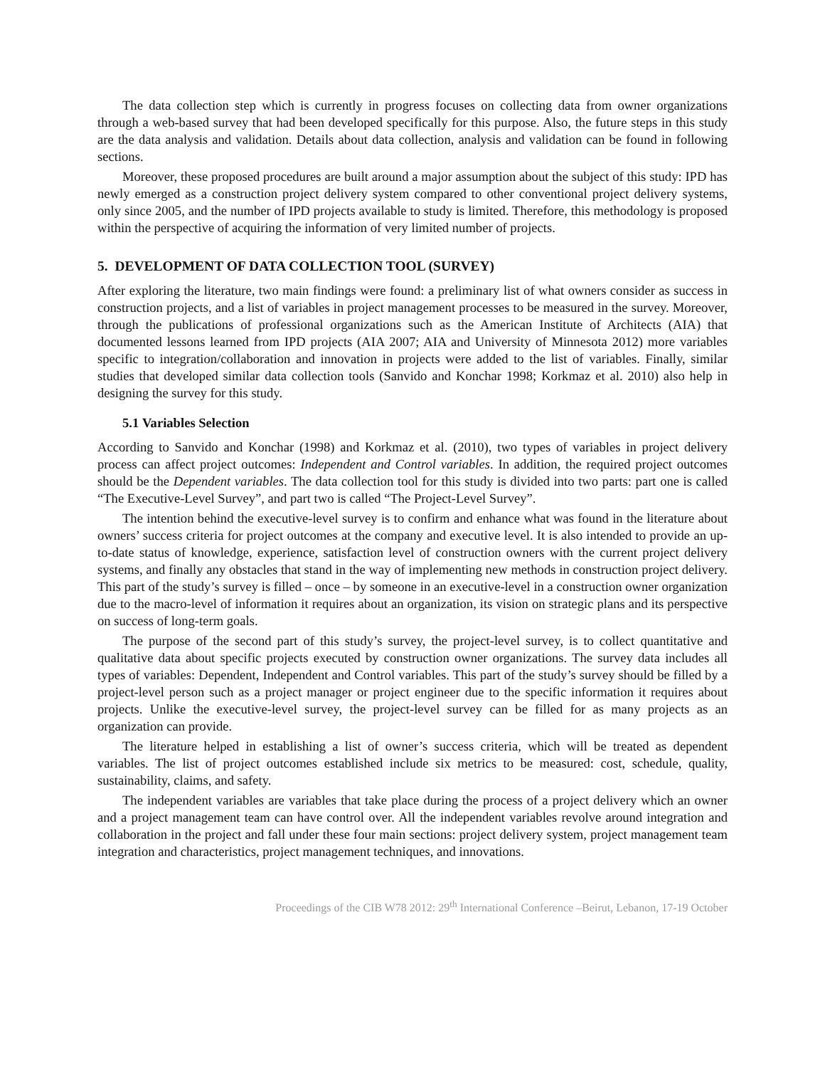The data collection step which is currently in progress focuses on collecting data from owner organizations through a web-based survey that had been developed specifically for this purpose. Also, the future steps in this study are the data analysis and validation. Details about data collection, analysis and validation can be found in following sections.
Moreover, these proposed procedures are built around a major assumption about the subject of this study: IPD has newly emerged as a construction project delivery system compared to other conventional project delivery systems, only since 2005, and the number of IPD projects available to study is limited. Therefore, this methodology is proposed within the perspective of acquiring the information of very limited number of projects.
5. DEVELOPMENT OF DATA COLLECTION TOOL (SURVEY)
After exploring the literature, two main findings were found: a preliminary list of what owners consider as success in construction projects, and a list of variables in project management processes to be measured in the survey. Moreover, through the publications of professional organizations such as the American Institute of Architects (AIA) that documented lessons learned from IPD projects (AIA 2007; AIA and University of Minnesota 2012) more variables specific to integration/collaboration and innovation in projects were added to the list of variables. Finally, similar studies that developed similar data collection tools (Sanvido and Konchar 1998; Korkmaz et al. 2010) also help in designing the survey for this study.
5.1 Variables Selection
According to Sanvido and Konchar (1998) and Korkmaz et al. (2010), two types of variables in project delivery process can affect project outcomes: Independent and Control variables. In addition, the required project outcomes should be the Dependent variables. The data collection tool for this study is divided into two parts: part one is called “The Executive-Level Survey”, and part two is called “The Project-Level Survey”.
The intention behind the executive-level survey is to confirm and enhance what was found in the literature about owners’ success criteria for project outcomes at the company and executive level. It is also intended to provide an up-to-date status of knowledge, experience, satisfaction level of construction owners with the current project delivery systems, and finally any obstacles that stand in the way of implementing new methods in construction project delivery. This part of the study’s survey is filled – once – by someone in an executive-level in a construction owner organization due to the macro-level of information it requires about an organization, its vision on strategic plans and its perspective on success of long-term goals.
The purpose of the second part of this study’s survey, the project-level survey, is to collect quantitative and qualitative data about specific projects executed by construction owner organizations. The survey data includes all types of variables: Dependent, Independent and Control variables. This part of the study’s survey should be filled by a project-level person such as a project manager or project engineer due to the specific information it requires about projects. Unlike the executive-level survey, the project-level survey can be filled for as many projects as an organization can provide.
The literature helped in establishing a list of owner’s success criteria, which will be treated as dependent variables. The list of project outcomes established include six metrics to be measured: cost, schedule, quality, sustainability, claims, and safety.
The independent variables are variables that take place during the process of a project delivery which an owner and a project management team can have control over. All the independent variables revolve around integration and collaboration in the project and fall under these four main sections: project delivery system, project management team integration and characteristics, project management techniques, and innovations.
Proceedings of the CIB W78 2012: 29<sup>th</sup> International Conference –Beirut, Lebanon, 17-19 October